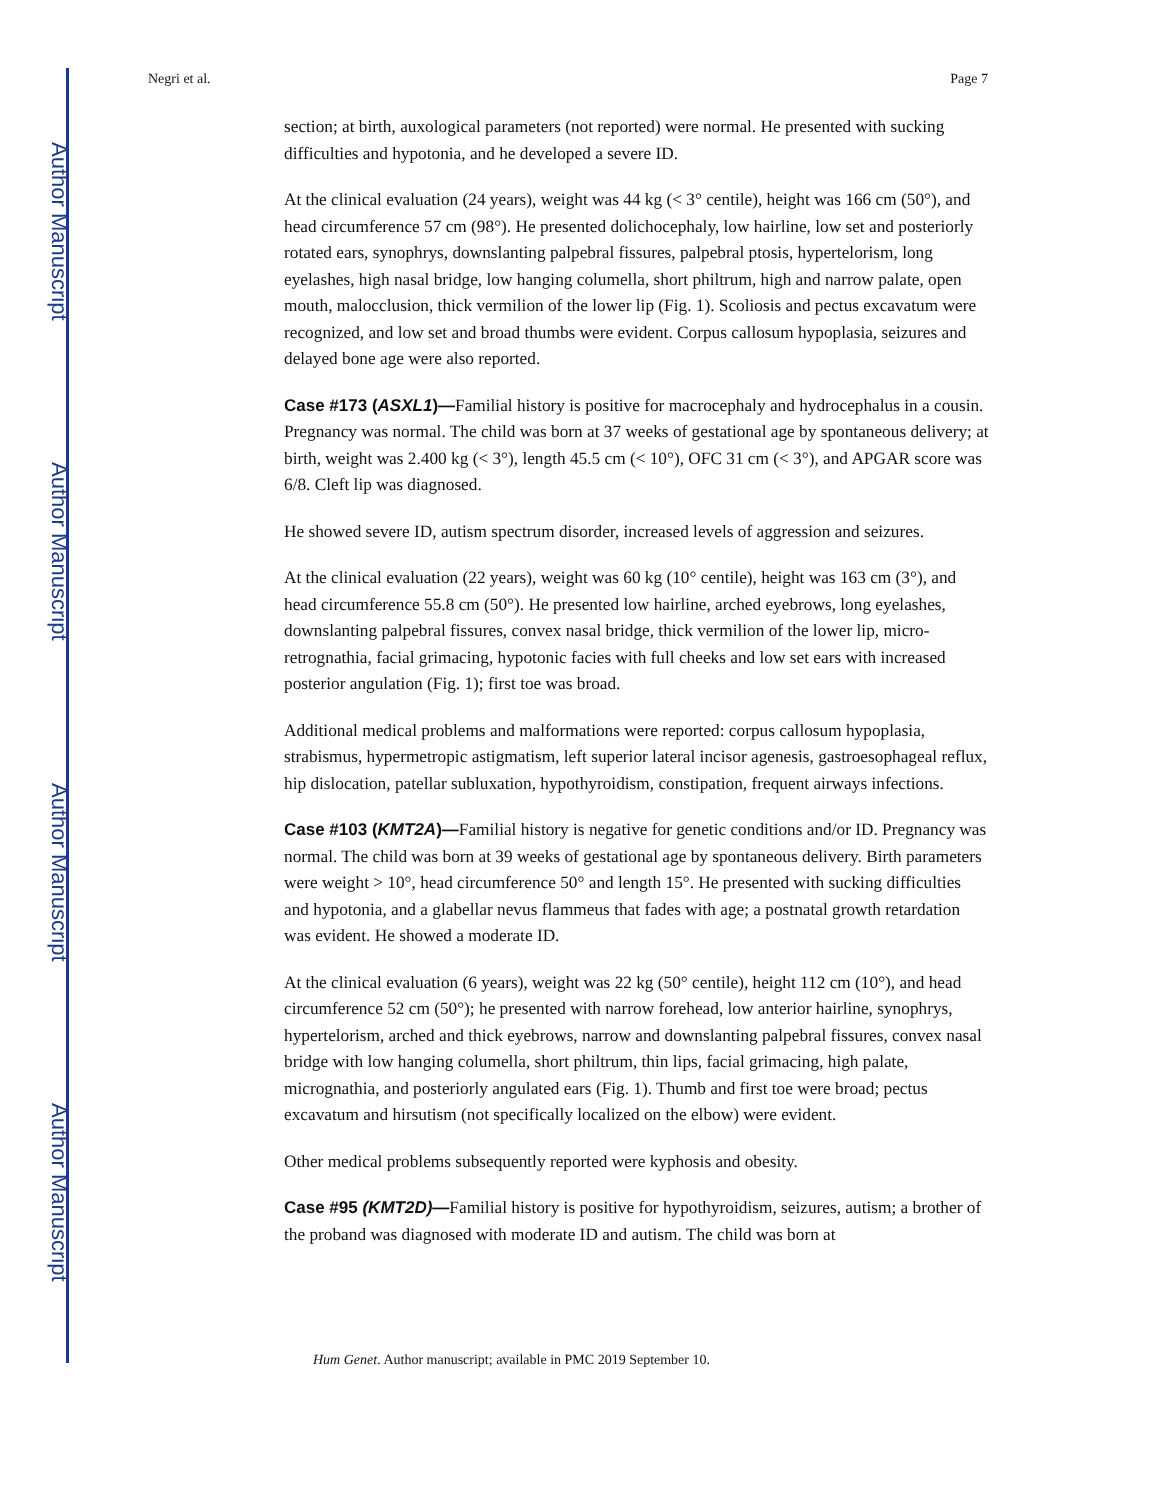Author Manuscript
Author Manuscript
Author Manuscript
Author Manuscript
Negri et al. Page 7
section; at birth, auxological parameters (not reported) were normal. He presented with sucking difficulties and hypotonia, and he developed a severe ID.
At the clinical evaluation (24 years), weight was 44 kg (< 3° centile), height was 166 cm (50°), and head circumference 57 cm (98°). He presented dolichocephaly, low hairline, low set and posteriorly rotated ears, synophrys, downslanting palpebral fissures, palpebral ptosis, hypertelorism, long eyelashes, high nasal bridge, low hanging columella, short philtrum, high and narrow palate, open mouth, malocclusion, thick vermilion of the lower lip (Fig. 1). Scoliosis and pectus excavatum were recognized, and low set and broad thumbs were evident. Corpus callosum hypoplasia, seizures and delayed bone age were also reported.
Case #173 (ASXL1)—Familial history is positive for macrocephaly and hydrocephalus in a cousin. Pregnancy was normal. The child was born at 37 weeks of gestational age by spontaneous delivery; at birth, weight was 2.400 kg (< 3°), length 45.5 cm (< 10°), OFC 31 cm (< 3°), and APGAR score was 6/8. Cleft lip was diagnosed.
He showed severe ID, autism spectrum disorder, increased levels of aggression and seizures.
At the clinical evaluation (22 years), weight was 60 kg (10° centile), height was 163 cm (3°), and head circumference 55.8 cm (50°). He presented low hairline, arched eyebrows, long eyelashes, downslanting palpebral fissures, convex nasal bridge, thick vermilion of the lower lip, micro-retrognathia, facial grimacing, hypotonic facies with full cheeks and low set ears with increased posterior angulation (Fig. 1); first toe was broad.
Additional medical problems and malformations were reported: corpus callosum hypoplasia, strabismus, hypermetropic astigmatism, left superior lateral incisor agenesis, gastroesophageal reflux, hip dislocation, patellar subluxation, hypothyroidism, constipation, frequent airways infections.
Case #103 (KMT2A)—Familial history is negative for genetic conditions and/or ID. Pregnancy was normal. The child was born at 39 weeks of gestational age by spontaneous delivery. Birth parameters were weight > 10°, head circumference 50° and length 15°. He presented with sucking difficulties and hypotonia, and a glabellar nevus flammeus that fades with age; a postnatal growth retardation was evident. He showed a moderate ID.
At the clinical evaluation (6 years), weight was 22 kg (50° centile), height 112 cm (10°), and head circumference 52 cm (50°); he presented with narrow forehead, low anterior hairline, synophrys, hypertelorism, arched and thick eyebrows, narrow and downslanting palpebral fissures, convex nasal bridge with low hanging columella, short philtrum, thin lips, facial grimacing, high palate, micrognathia, and posteriorly angulated ears (Fig. 1). Thumb and first toe were broad; pectus excavatum and hirsutism (not specifically localized on the elbow) were evident.
Other medical problems subsequently reported were kyphosis and obesity.
Case #95 (KMT2D)—Familial history is positive for hypothyroidism, seizures, autism; a brother of the proband was diagnosed with moderate ID and autism. The child was born at
Hum Genet. Author manuscript; available in PMC 2019 September 10.